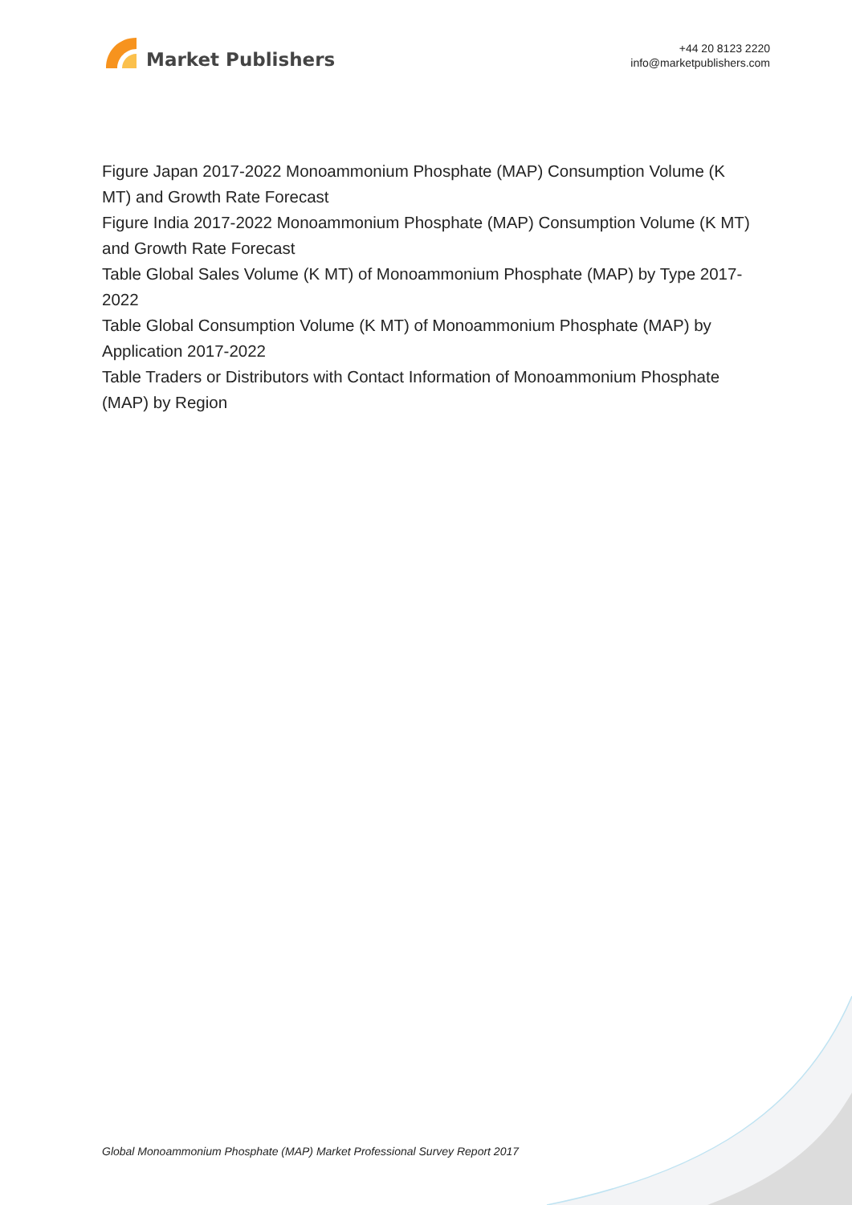Market Publishers
+44 20 8123 2220
info@marketpublishers.com
Figure Japan 2017-2022 Monoammonium Phosphate (MAP) Consumption Volume (K MT) and Growth Rate Forecast
Figure India 2017-2022 Monoammonium Phosphate (MAP) Consumption Volume (K MT) and Growth Rate Forecast
Table Global Sales Volume (K MT) of Monoammonium Phosphate (MAP) by Type 2017-2022
Table Global Consumption Volume (K MT) of Monoammonium Phosphate (MAP) by Application 2017-2022
Table Traders or Distributors with Contact Information of Monoammonium Phosphate (MAP) by Region
Global Monoammonium Phosphate (MAP) Market Professional Survey Report 2017